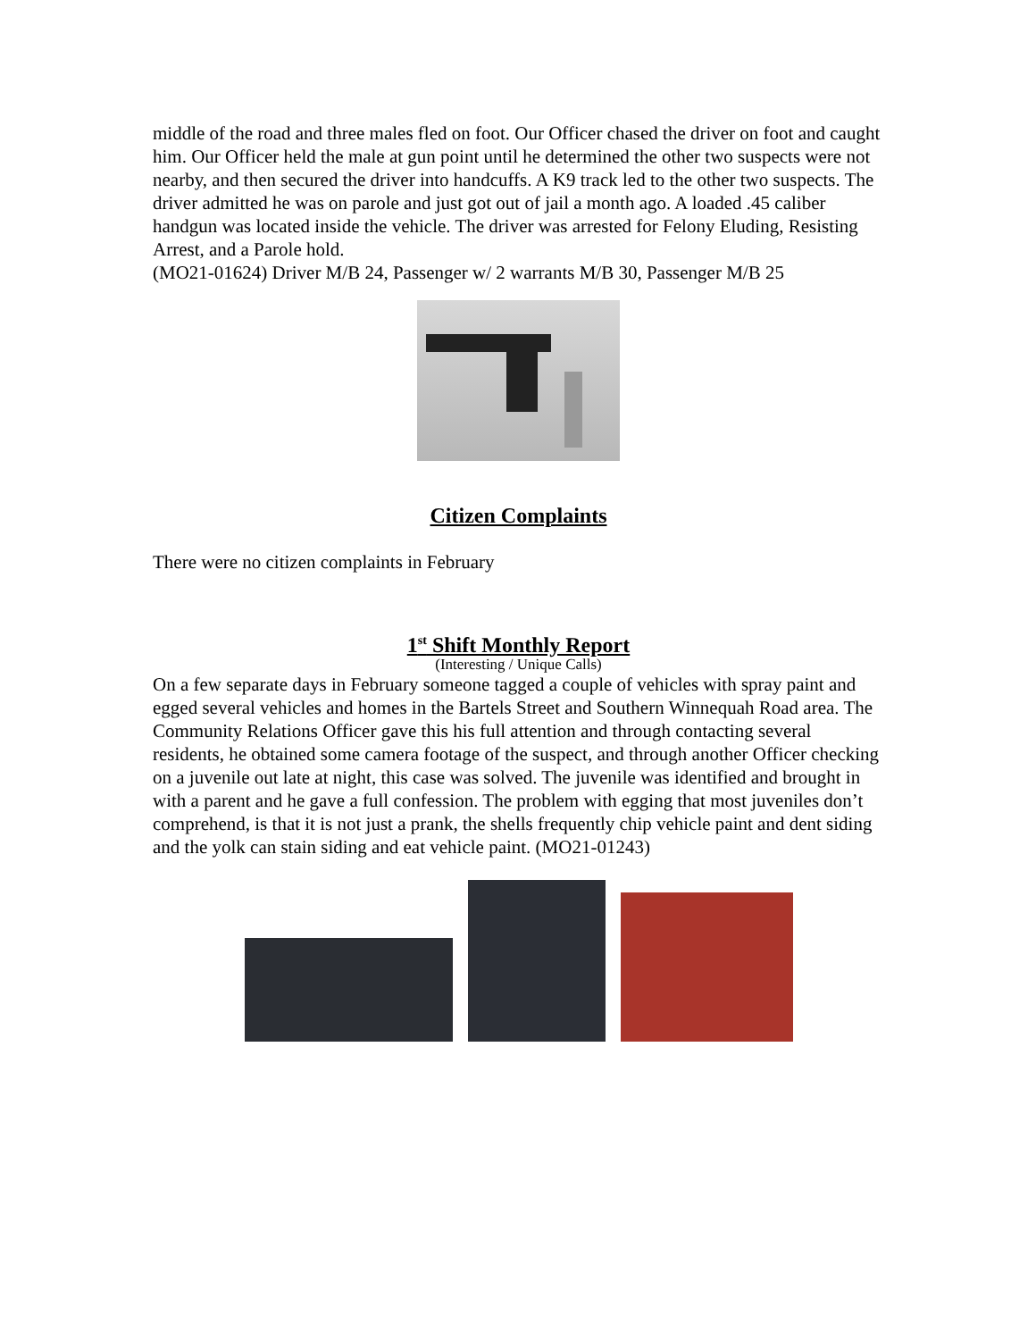middle of the road and three males fled on foot. Our Officer chased the driver on foot and caught him. Our Officer held the male at gun point until he determined the other two suspects were not nearby, and then secured the driver into handcuffs. A K9 track led to the other two suspects. The driver admitted he was on parole and just got out of jail a month ago. A loaded .45 caliber handgun was located inside the vehicle. The driver was arrested for Felony Eluding, Resisting Arrest, and a Parole hold.
(MO21-01624) Driver M/B 24, Passenger w/ 2 warrants M/B 30, Passenger M/B 25
Citizen Complaints
There were no citizen complaints in February
1<sup>st</sup> Shift Monthly Report
(Interesting / Unique Calls)
On a few separate days in February someone tagged a couple of vehicles with spray paint and egged several vehicles and homes in the Bartels Street and Southern Winnequah Road area. The Community Relations Officer gave this his full attention and through contacting several residents, he obtained some camera footage of the suspect, and through another Officer checking on a juvenile out late at night, this case was solved. The juvenile was identified and brought in with a parent and he gave a full confession. The problem with egging that most juveniles don’t comprehend, is that it is not just a prank, the shells frequently chip vehicle paint and dent siding and the yolk can stain siding and eat vehicle paint. (MO21-01243)